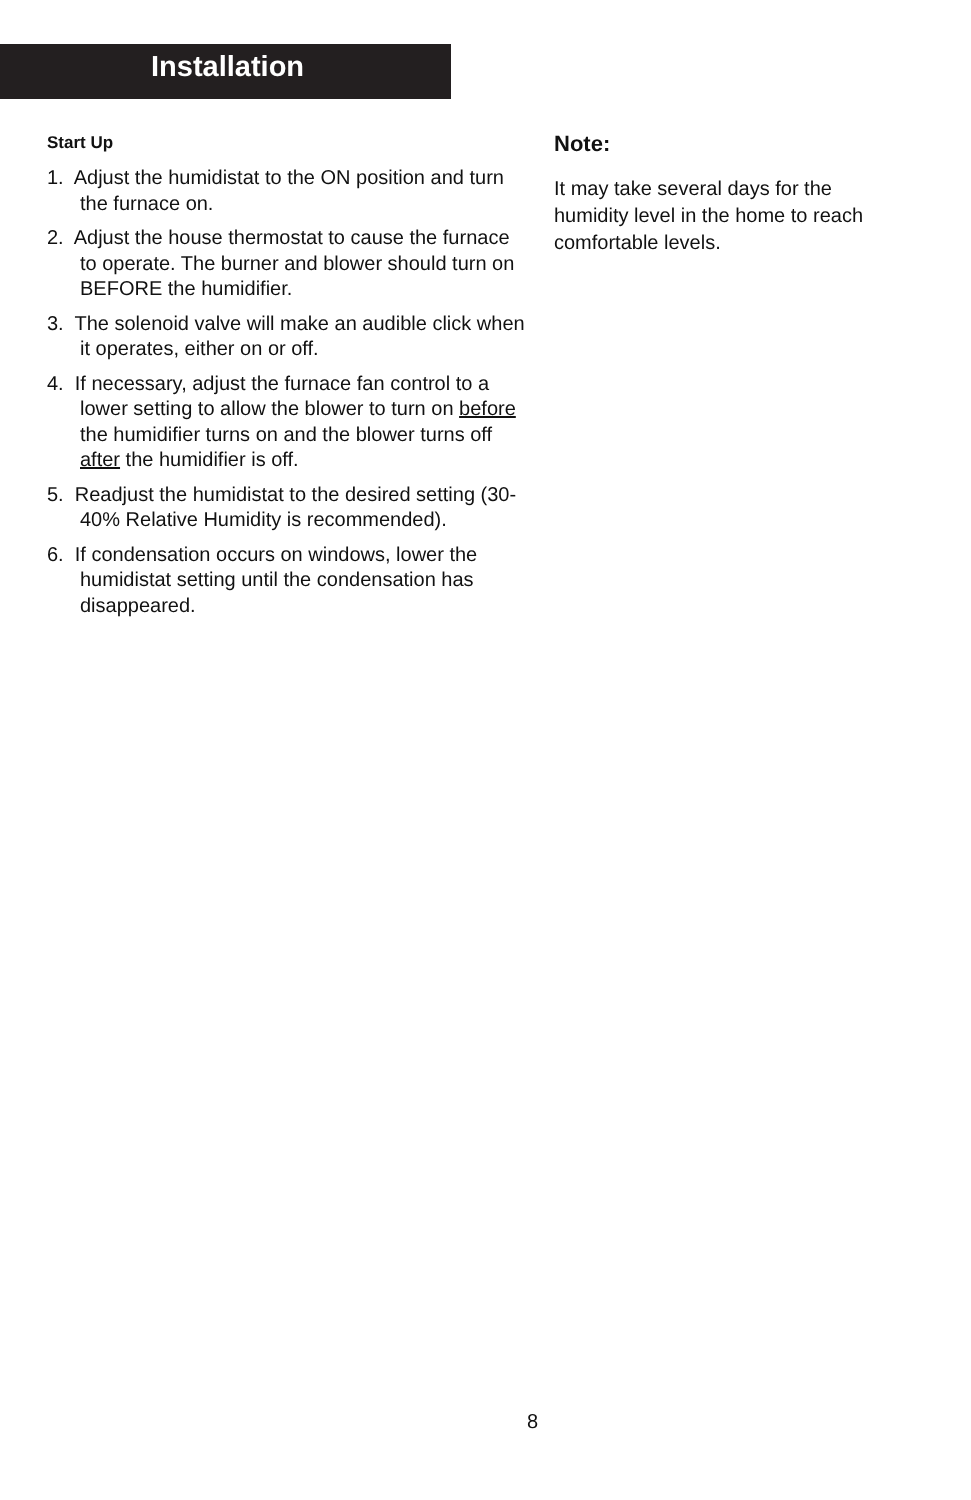Installation
Start Up
1. Adjust the humidistat to the ON position and turn the furnace on.
2. Adjust the house thermostat to cause the furnace to operate. The burner and blower should turn on BEFORE the humidifier.
3. The solenoid valve will make an audible click when it operates, either on or off.
4. If necessary, adjust the furnace fan control to a lower setting to allow the blower to turn on before the humidifier turns on and the blower turns off after the humidifier is off.
5. Readjust the humidistat to the desired setting (30-40% Relative Humidity is recommended).
6. If condensation occurs on windows, lower the humidistat setting until the condensation has disappeared.
Note:
It may take several days for the humidity level in the home to reach comfortable levels.
8